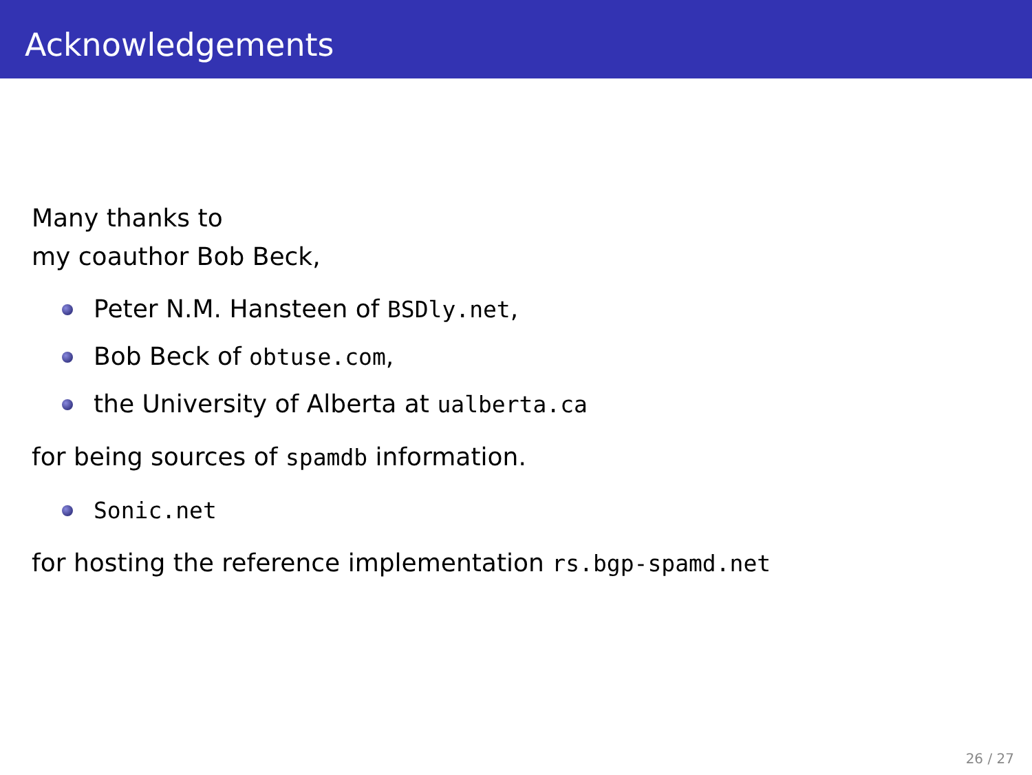Acknowledgements
Many thanks to
my coauthor Bob Beck,
Peter N.M. Hansteen of BSDly.net,
Bob Beck of obtuse.com,
the University of Alberta at ualberta.ca
for being sources of spamdb information.
Sonic.net
for hosting the reference implementation rs.bgp-spamd.net
26 / 27